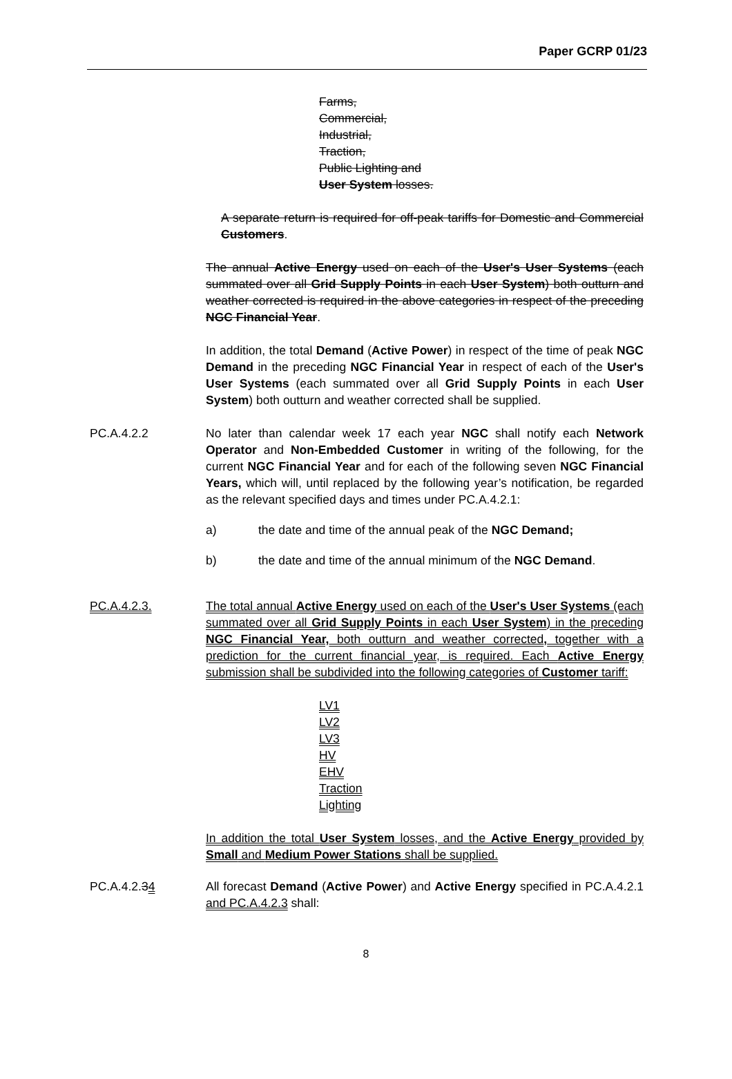Paper GCRP 01/23
Farms,
Commercial,
Industrial,
Traction,
Public Lighting and
User System losses.
A separate return is required for off-peak tariffs for Domestic and Commercial Customers.
The annual Active Energy used on each of the User's User Systems (each summated over all Grid Supply Points in each User System) both outturn and weather corrected is required in the above categories in respect of the preceding NGC Financial Year.
In addition, the total Demand (Active Power) in respect of the time of peak NGC Demand in the preceding NGC Financial Year in respect of each of the User's User Systems (each summated over all Grid Supply Points in each User System) both outturn and weather corrected shall be supplied.
PC.A.4.2.2 No later than calendar week 17 each year NGC shall notify each Network Operator and Non-Embedded Customer in writing of the following, for the current NGC Financial Year and for each of the following seven NGC Financial Years, which will, until replaced by the following year’s notification, be regarded as the relevant specified days and times under PC.A.4.2.1:
a) the date and time of the annual peak of the NGC Demand;
b) the date and time of the annual minimum of the NGC Demand.
PC.A.4.2.3. The total annual Active Energy used on each of the User's User Systems (each summated over all Grid Supply Points in each User System) in the preceding NGC Financial Year, both outturn and weather corrected, together with a prediction for the current financial year, is required. Each Active Energy submission shall be subdivided into the following categories of Customer tariff:
LV1
LV2
LV3
HV
EHV
Traction
Lighting
In addition the total User System losses, and the Active Energy provided by Small and Medium Power Stations shall be supplied.
PC.A.4.2.34 All forecast Demand (Active Power) and Active Energy specified in PC.A.4.2.1 and PC.A.4.2.3 shall:
8